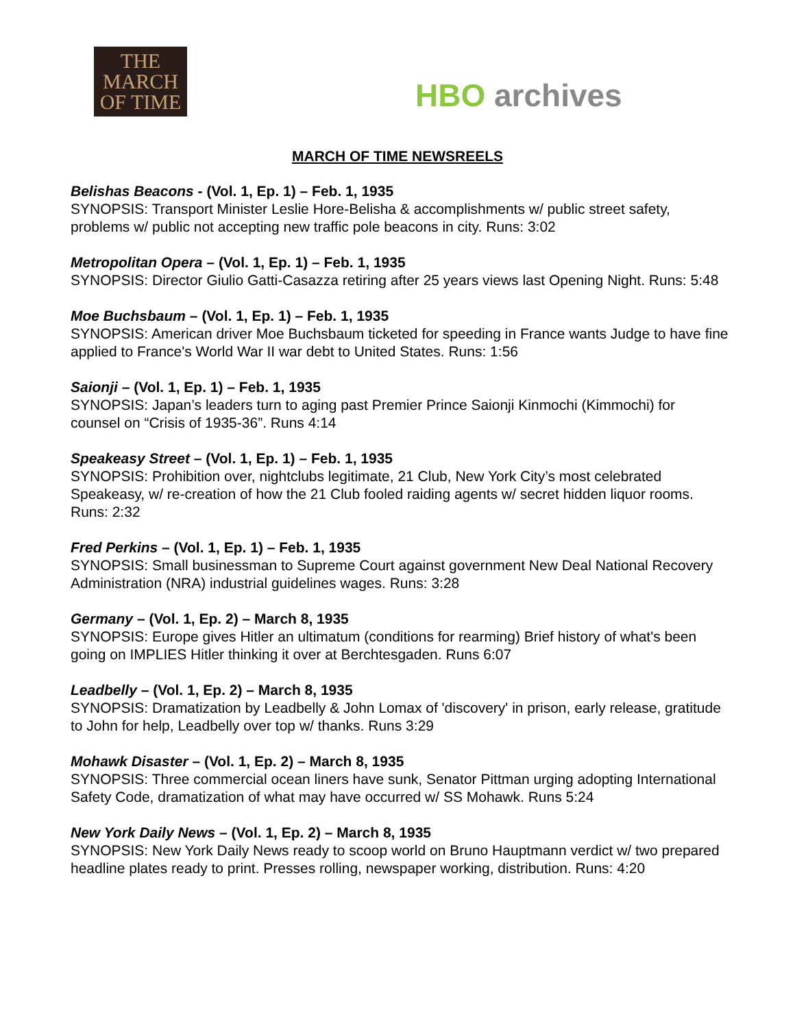THE MARCH OF TIME
HBO archives
MARCH OF TIME NEWSREELS
Belishas Beacons - (Vol. 1, Ep. 1) – Feb. 1, 1935
SYNOPSIS: Transport Minister Leslie Hore-Belisha & accomplishments w/ public street safety, problems w/ public not accepting new traffic pole beacons in city. Runs: 3:02
Metropolitan Opera – (Vol. 1, Ep. 1) – Feb. 1, 1935
SYNOPSIS: Director Giulio Gatti-Casazza retiring after 25 years views last Opening Night. Runs: 5:48
Moe Buchsbaum – (Vol. 1, Ep. 1) – Feb. 1, 1935
SYNOPSIS: American driver Moe Buchsbaum ticketed for speeding in France wants Judge to have fine applied to France's World War II war debt to United States. Runs: 1:56
Saionji – (Vol. 1, Ep. 1) – Feb. 1, 1935
SYNOPSIS: Japan’s leaders turn to aging past Premier Prince Saionji Kinmochi (Kimmochi) for counsel on “Crisis of 1935-36”. Runs 4:14
Speakeasy Street – (Vol. 1, Ep. 1) – Feb. 1, 1935
SYNOPSIS: Prohibition over, nightclubs legitimate, 21 Club, New York City’s most celebrated Speakeasy, w/ re-creation of how the 21 Club fooled raiding agents w/ secret hidden liquor rooms. Runs: 2:32
Fred Perkins – (Vol. 1, Ep. 1) – Feb. 1, 1935
SYNOPSIS: Small businessman to Supreme Court against government New Deal National Recovery Administration (NRA) industrial guidelines wages. Runs: 3:28
Germany – (Vol. 1, Ep. 2) – March 8, 1935
SYNOPSIS: Europe gives Hitler an ultimatum (conditions for rearming) Brief history of what's been going on IMPLIES Hitler thinking it over at Berchtesgaden. Runs 6:07
Leadbelly – (Vol. 1, Ep. 2) – March 8, 1935
SYNOPSIS: Dramatization by Leadbelly & John Lomax of 'discovery' in prison, early release, gratitude to John for help, Leadbelly over top w/ thanks. Runs 3:29
Mohawk Disaster – (Vol. 1, Ep. 2) – March 8, 1935
SYNOPSIS: Three commercial ocean liners have sunk, Senator Pittman urging adopting International Safety Code, dramatization of what may have occurred w/ SS Mohawk. Runs 5:24
New York Daily News – (Vol. 1, Ep. 2) – March 8, 1935
SYNOPSIS: New York Daily News ready to scoop world on Bruno Hauptmann verdict w/ two prepared headline plates ready to print. Presses rolling, newspaper working, distribution. Runs: 4:20